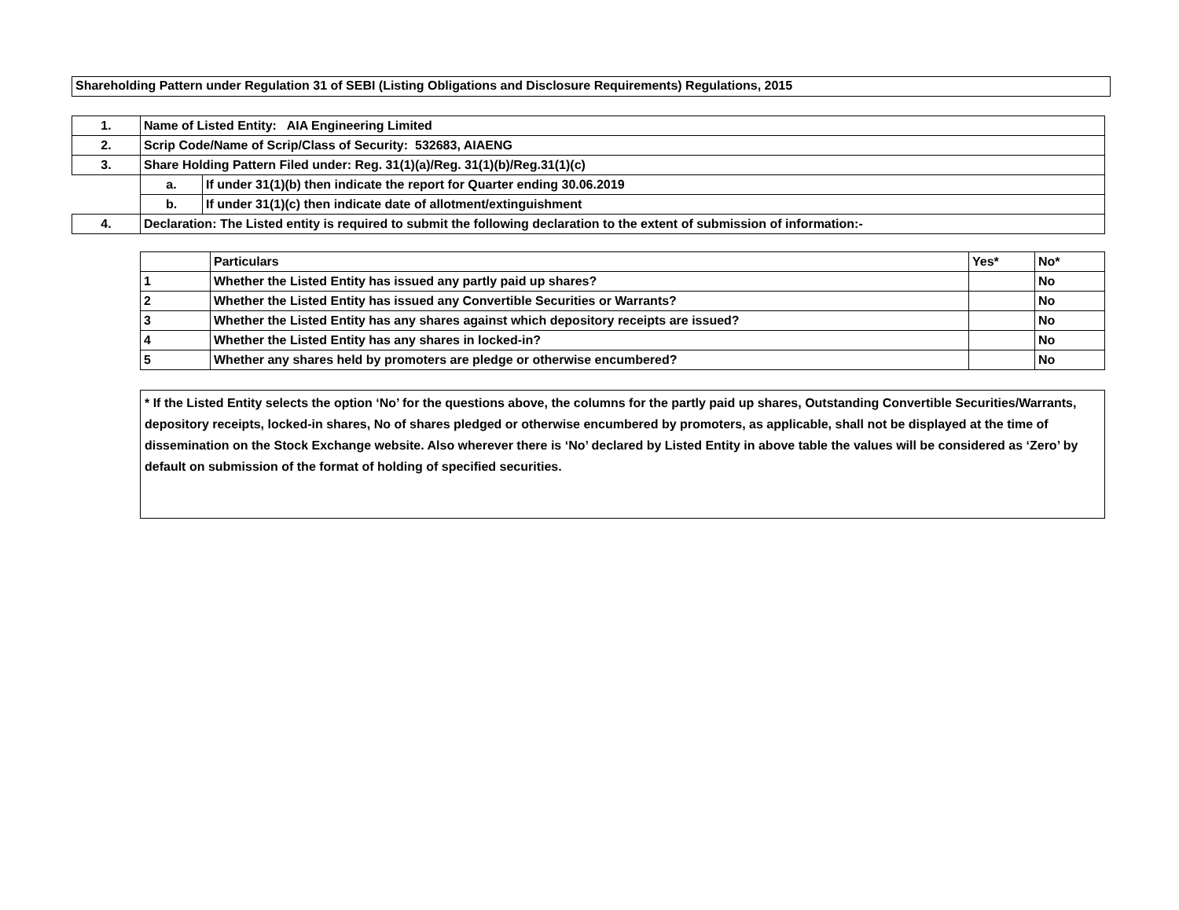Shareholding Pattern under Regulation 31 of SEBI (Listing Obligations and Disclosure Requirements) Regulations, 2015
| 1. | Name of Listed Entity: AIA Engineering Limited | |
| 2. | Scrip Code/Name of Scrip/Class of Security: 532683, AIAENG | |
| 3. | Share Holding Pattern Filed under: Reg. 31(1)(a)/Reg. 31(1)(b)/Reg.31(1)(c) | |
| | a. | If under 31(1)(b) then indicate the report for Quarter ending 30.06.2019 |
| | b. | If under 31(1)(c) then indicate date of allotment/extinguishment |
| 4. | Declaration: The Listed entity is required to submit the following declaration to the extent of submission of information:- | |
| | Particulars | Yes* | No* |
| 1 | Whether the Listed Entity has issued any partly paid up shares? | | No |
| 2 | Whether the Listed Entity has issued any Convertible Securities or Warrants? | | No |
| 3 | Whether the Listed Entity has any shares against which depository receipts are issued? | | No |
| 4 | Whether the Listed Entity has any shares in locked-in? | | No |
| 5 | Whether any shares held by promoters are pledge or otherwise encumbered? | | No |
* If the Listed Entity selects the option ‘No’ for the questions above, the columns for the partly paid up shares, Outstanding Convertible Securities/Warrants, depository receipts, locked-in shares, No of shares pledged or otherwise encumbered by promoters, as applicable, shall not be displayed at the time of dissemination on the Stock Exchange website. Also wherever there is ‘No’ declared by Listed Entity in above table the values will be considered as ‘Zero’ by default on submission of the format of holding of specified securities.